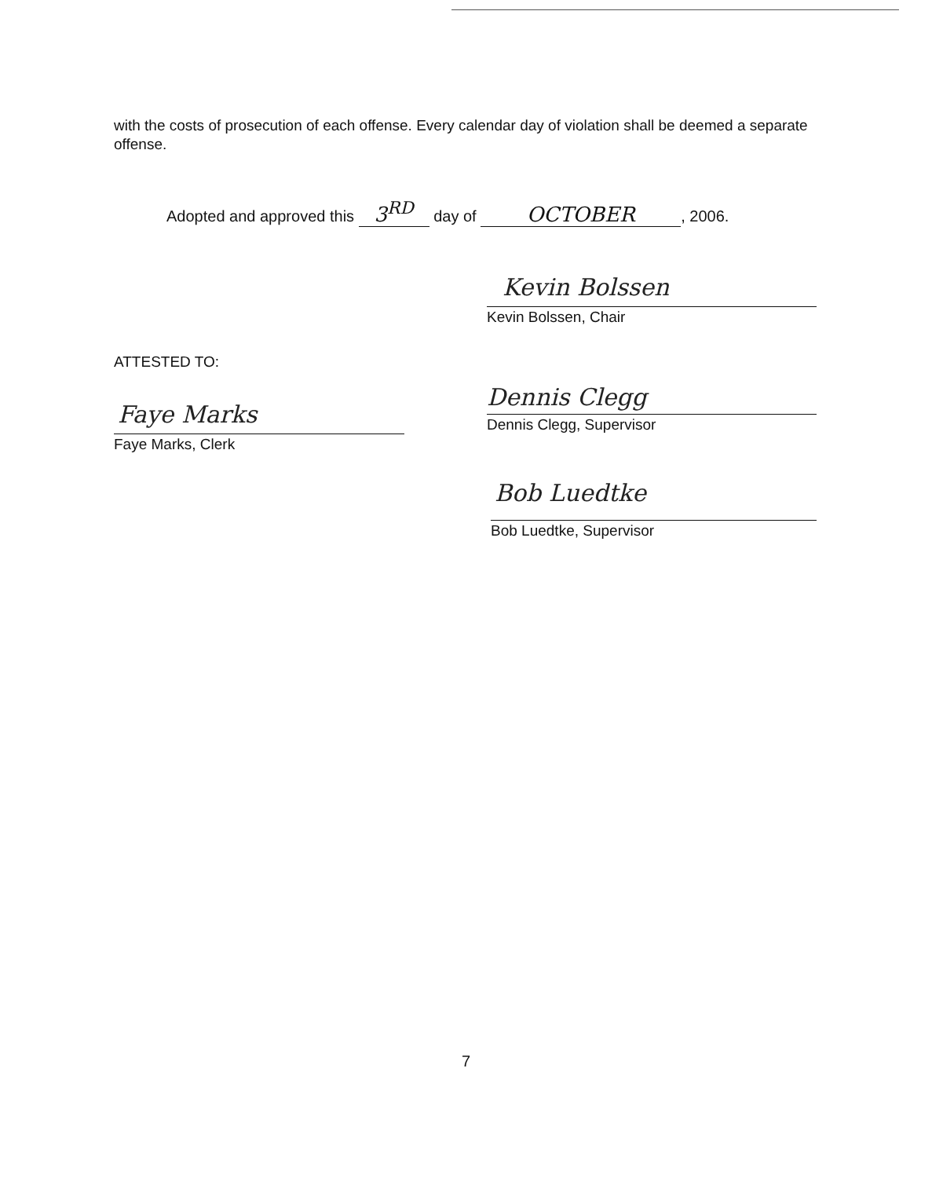with the costs of prosecution of each offense. Every calendar day of violation shall be deemed a separate offense.
Adopted and approved this 3<sup>RD</sup> day of OCTOBER, 2006.
Kevin Bolssen
Kevin Bolssen, Chair
ATTESTED TO:
Faye Marks
Faye Marks, Clerk
Dennis Clegg
Dennis Clegg, Supervisor
Bob Luedtke
Bob Luedtke, Supervisor
7